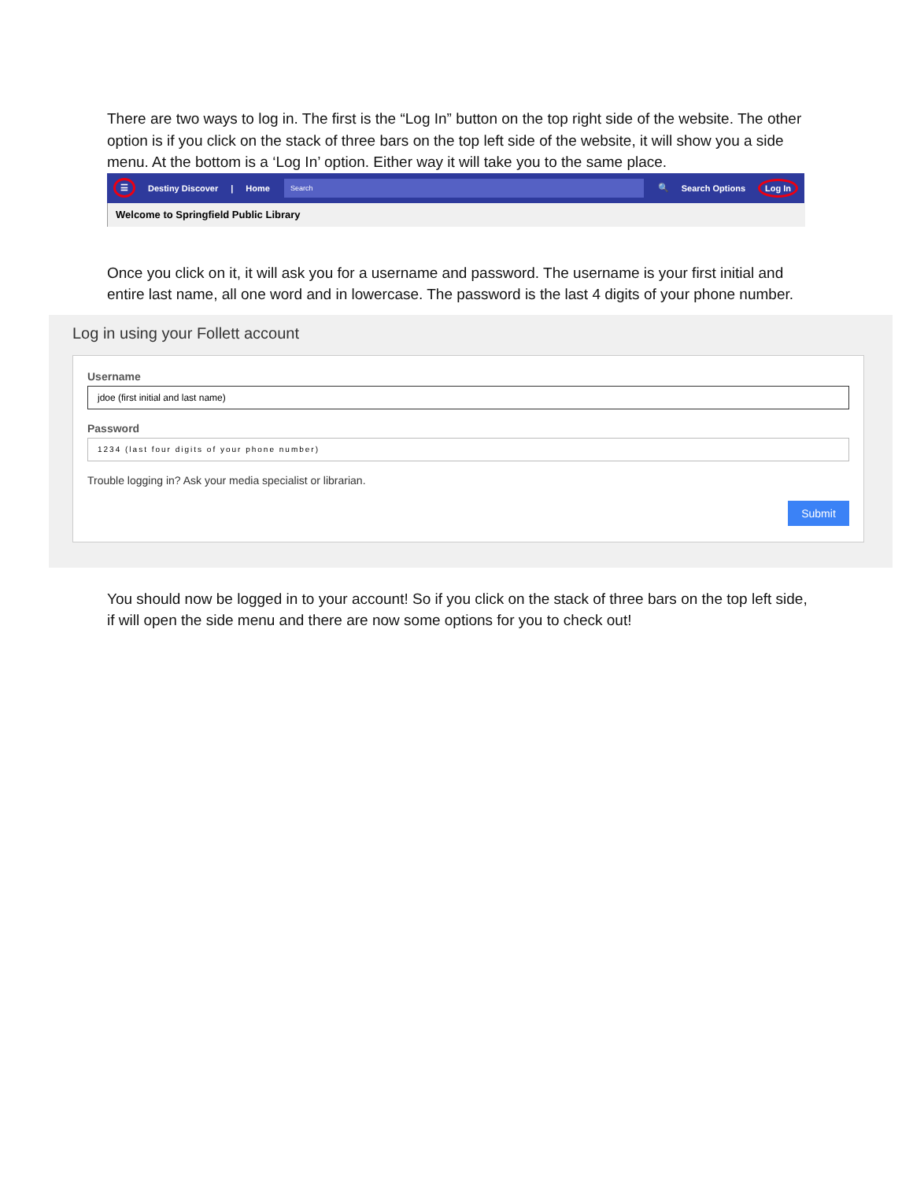There are two ways to log in. The first is the “Log In” button on the top right side of the website. The other option is if you click on the stack of three bars on the top left side of the website, it will show you a side menu. At the bottom is a ‘Log In’ option. Either way it will take you to the same place.
☰ Destiny Discover | Home
Search
🔍 Search Options Log In
Welcome to Springfield Public Library
Once you click on it, it will ask you for a username and password. The username is your first initial and entire last name, all one word and in lowercase. The password is the last 4 digits of your phone number.
Log in using your Follett account
Username
jdoe (first initial and last name)
Password
1234 (last four digits of your phone number)
Trouble logging in? Ask your media specialist or librarian.
Submit
You should now be logged in to your account! So if you click on the stack of three bars on the top left side, if will open the side menu and there are now some options for you to check out!